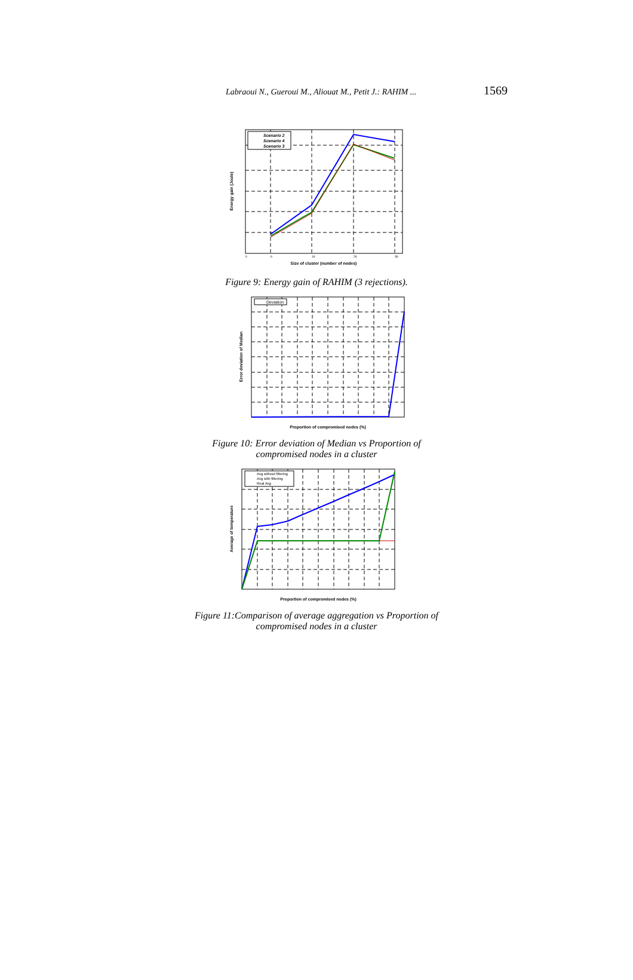Labraoui N., Gueroui M., Aliouat M., Petit J.: RAHIM ... 1569
Scenario 2
Scenario 4
Scenario 3
Size of cluster (number of nodes)
Energy gain (Joule)
0
6
16
26
36
Figure 9: Energy gain of RAHIM (3 rejections).
Deviation
Proportion of compromised nodes (%)
Error deviation of Median
Figure 10: Error deviation of Median vs Proportion of
compromised nodes in a cluster
Avg without filtering
Avg with filtering
Real Avg
Proportion of compromised nodes (%)
Average of temperature
Figure 11:Comparison of average aggregation vs Proportion of
compromised nodes in a cluster